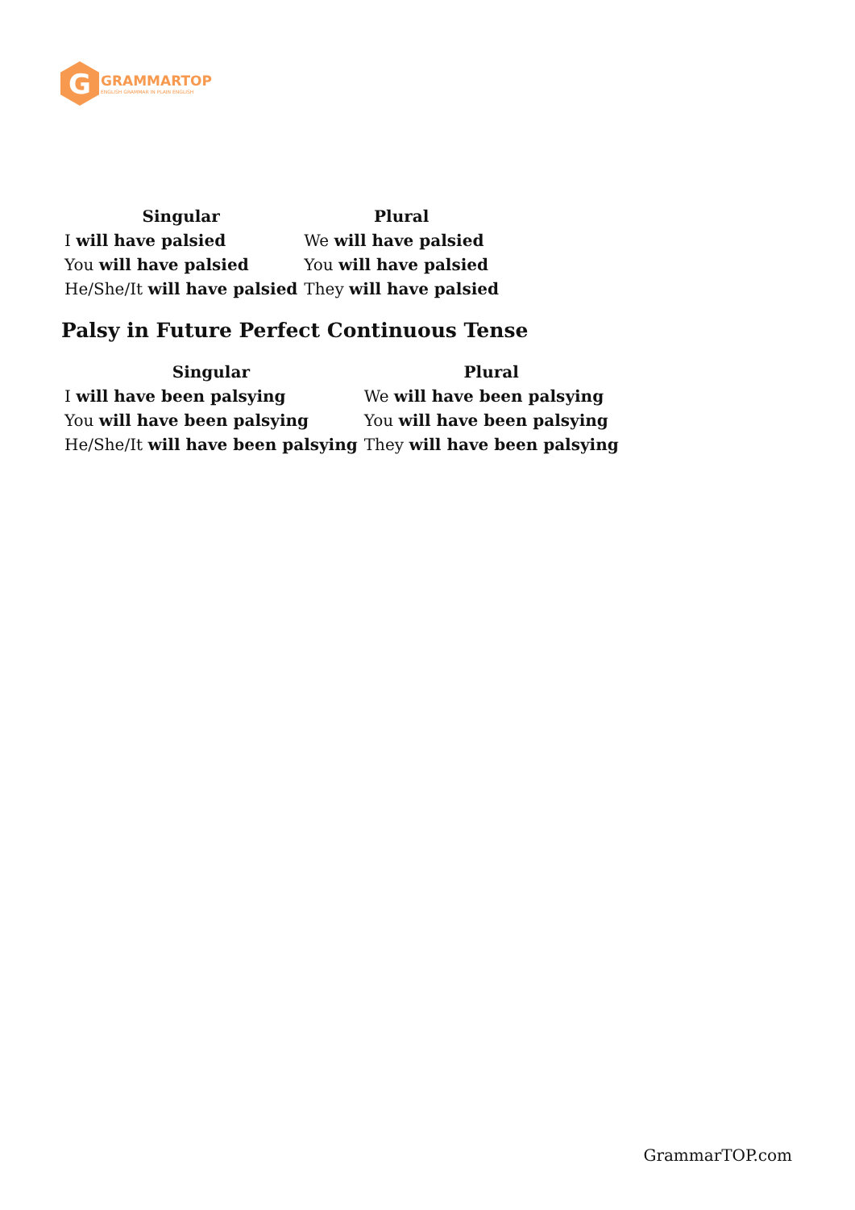G
GRAMMARTOP
ENGLISH GRAMMAR IN PLAIN ENGLISH
| Singular | Plural |
| --- | --- |
| I will have palsied | We will have palsied |
| You will have palsied | You will have palsied |
| He/She/It will have palsied | They will have palsied |
Palsy in Future Perfect Continuous Tense
| Singular | Plural |
| --- | --- |
| I will have been palsying | We will have been palsying |
| You will have been palsying | You will have been palsying |
| He/She/It will have been palsying | They will have been palsying |
GrammarTOP.com